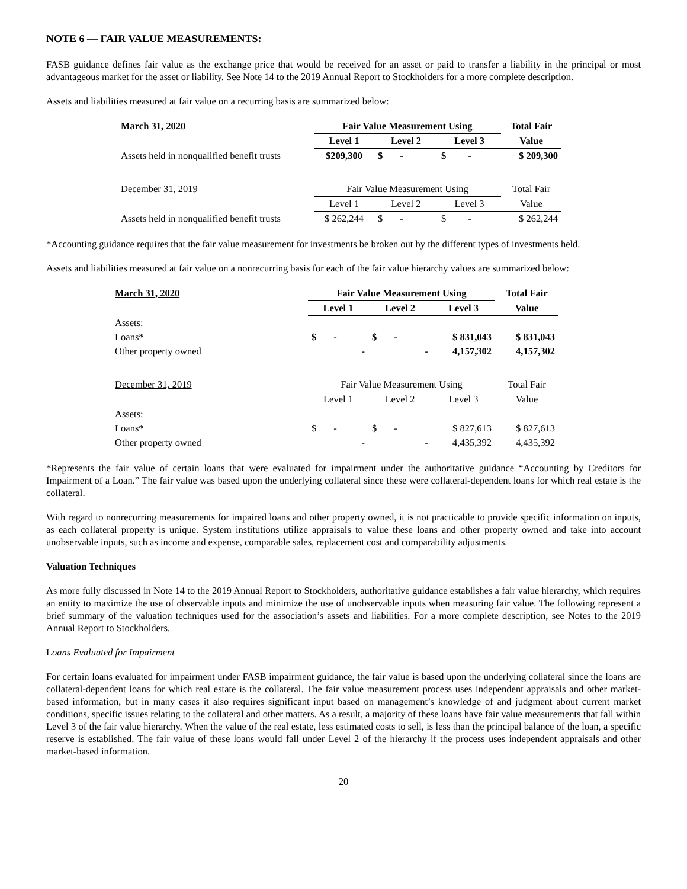NOTE 6 — FAIR VALUE MEASUREMENTS:
FASB guidance defines fair value as the exchange price that would be received for an asset or paid to transfer a liability in the principal or most advantageous market for the asset or liability. See Note 14 to the 2019 Annual Report to Stockholders for a more complete description.
Assets and liabilities measured at fair value on a recurring basis are summarized below:
| March 31, 2020 | Fair Value Measurement Using | | | Total Fair |
| --- | --- | --- | --- | --- |
| | Level 1 | Level 2 | Level 3 | Value |
| Assets held in nonqualified benefit trusts | $209,300 | $ - | $ - | $ 209,300 |
| December 31, 2019 | Fair Value Measurement Using | | | Total Fair |
| | Level 1 | Level 2 | Level 3 | Value |
| Assets held in nonqualified benefit trusts | $ 262,244 | $ - | $ - | $ 262,244 |
*Accounting guidance requires that the fair value measurement for investments be broken out by the different types of investments held.
Assets and liabilities measured at fair value on a nonrecurring basis for each of the fair value hierarchy values are summarized below:
| March 31, 2020 | Fair Value Measurement Using | | | Total Fair |
| --- | --- | --- | --- | --- |
| | Level 1 | Level 2 | Level 3 | Value |
| Assets: | | | | |
| Loans* | $ - | $ - | $ 831,043 | $ 831,043 |
| Other property owned | - | - | 4,157,302 | 4,157,302 |
| December 31, 2019 | Fair Value Measurement Using | | | Total Fair |
| | Level 1 | Level 2 | Level 3 | Value |
| Assets: | | | | |
| Loans* | $ - | $ - | $ 827,613 | $ 827,613 |
| Other property owned | - | - | 4,435,392 | 4,435,392 |
*Represents the fair value of certain loans that were evaluated for impairment under the authoritative guidance “Accounting by Creditors for Impairment of a Loan.” The fair value was based upon the underlying collateral since these were collateral-dependent loans for which real estate is the collateral.
With regard to nonrecurring measurements for impaired loans and other property owned, it is not practicable to provide specific information on inputs, as each collateral property is unique. System institutions utilize appraisals to value these loans and other property owned and take into account unobservable inputs, such as income and expense, comparable sales, replacement cost and comparability adjustments.
Valuation Techniques
As more fully discussed in Note 14 to the 2019 Annual Report to Stockholders, authoritative guidance establishes a fair value hierarchy, which requires an entity to maximize the use of observable inputs and minimize the use of unobservable inputs when measuring fair value. The following represent a brief summary of the valuation techniques used for the association’s assets and liabilities. For a more complete description, see Notes to the 2019 Annual Report to Stockholders.
Loans Evaluated for Impairment
For certain loans evaluated for impairment under FASB impairment guidance, the fair value is based upon the underlying collateral since the loans are collateral-dependent loans for which real estate is the collateral. The fair value measurement process uses independent appraisals and other market-based information, but in many cases it also requires significant input based on management’s knowledge of and judgment about current market conditions, specific issues relating to the collateral and other matters. As a result, a majority of these loans have fair value measurements that fall within Level 3 of the fair value hierarchy. When the value of the real estate, less estimated costs to sell, is less than the principal balance of the loan, a specific reserve is established. The fair value of these loans would fall under Level 2 of the hierarchy if the process uses independent appraisals and other market-based information.
20